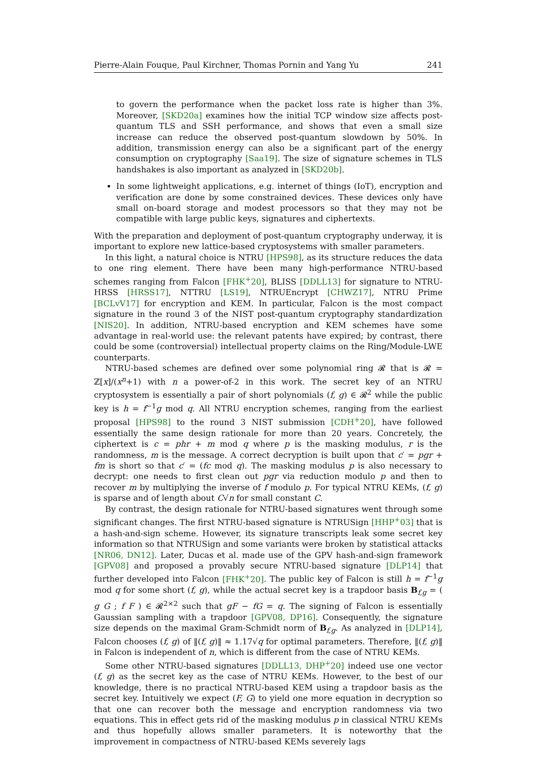Pierre-Alain Fouque, Paul Kirchner, Thomas Pornin and Yang Yu 241
to govern the performance when the packet loss rate is higher than 3%. Moreover, [SKD20a] examines how the initial TCP window size affects post-quantum TLS and SSH performance, and shows that even a small size increase can reduce the observed post-quantum slowdown by 50%. In addition, transmission energy can also be a significant part of the energy consumption on cryptography [Saa19]. The size of signature schemes in TLS handshakes is also important as analyzed in [SKD20b].
In some lightweight applications, e.g. internet of things (IoT), encryption and verification are done by some constrained devices. These devices only have small on-board storage and modest processors so that they may not be compatible with large public keys, signatures and ciphertexts.
With the preparation and deployment of post-quantum cryptography underway, it is important to explore new lattice-based cryptosystems with smaller parameters.
In this light, a natural choice is NTRU [HPS98], as its structure reduces the data to one ring element. There have been many high-performance NTRU-based schemes ranging from Falcon [FHK<sup>+</sup>20], BLISS [DDLL13] for signature to NTRU-HRSS [HRSS17], NTTRU [LS19], NTRUEncrypt [CHWZ17], NTRU Prime [BCLvV17] for encryption and KEM. In particular, Falcon is the most compact signature in the round 3 of the NIST post-quantum cryptography standardization [NIS20]. In addition, NTRU-based encryption and KEM schemes have some advantage in real-world use: the relevant patents have expired; by contrast, there could be some (controversial) intellectual property claims on the Ring/Module-LWE counterparts.
NTRU-based schemes are defined over some polynomial ring 𝓡 that is 𝓡 = ℤ[x]/(x<sup>n</sup>+1) with n a power-of-2 in this work. The secret key of an NTRU cryptosystem is essentially a pair of short polynomials (f, g) ∈ 𝓡<sup>2</sup> while the public key is h = f<sup>−1</sup>g mod q. All NTRU encryption schemes, ranging from the earliest proposal [HPS98] to the round 3 NIST submission [CDH<sup>+</sup>20], have followed essentially the same design rationale for more than 20 years. Concretely, the ciphertext is c = phr + m mod q where p is the masking modulus, r is the randomness, m is the message. A correct decryption is built upon that c′ = pgr + fm is short so that c′ = (fc mod q). The masking modulus p is also necessary to decrypt: one needs to first clean out pgr via reduction modulo p and then to recover m by multiplying the inverse of f modulo p. For typical NTRU KEMs, (f, g) is sparse and of length about C√n for small constant C.
By contrast, the design rationale for NTRU-based signatures went through some significant changes. The first NTRU-based signature is NTRUSign [HHP<sup>+</sup>03] that is a hash-and-sign scheme. However, its signature transcripts leak some secret key information so that NTRUSign and some variants were broken by statistical attacks [NR06, DN12]. Later, Ducas et al. made use of the GPV hash-and-sign framework [GPV08] and proposed a provably secure NTRU-based signature [DLP14] that further developed into Falcon [FHK<sup>+</sup>20]. The public key of Falcon is still h = f<sup>−1</sup>g mod q for some short (f, g), while the actual secret key is a trapdoor basis B<sub>f,g</sub> = ( g G ; f F ) ∈ 𝓡<sup>2×2</sup> such that gF − fG = q. The signing of Falcon is essentially Gaussian sampling with a trapdoor [GPV08, DP16]. Consequently, the signature size depends on the maximal Gram-Schmidt norm of B<sub>f,g</sub>. As analyzed in [DLP14], Falcon chooses (f, g) of ‖(f, g)‖ ≈ 1.17√q for optimal parameters. Therefore, ‖(f, g)‖ in Falcon is independent of n, which is different from the case of NTRU KEMs.
Some other NTRU-based signatures [DDLL13, DHP<sup>+</sup>20] indeed use one vector (f, g) as the secret key as the case of NTRU KEMs. However, to the best of our knowledge, there is no practical NTRU-based KEM using a trapdoor basis as the secret key. Intuitively we expect (F, G) to yield one more equation in decryption so that one can recover both the message and encryption randomness via two equations. This in effect gets rid of the masking modulus p in classical NTRU KEMs and thus hopefully allows smaller parameters. It is noteworthy that the improvement in compactness of NTRU-based KEMs severely lags